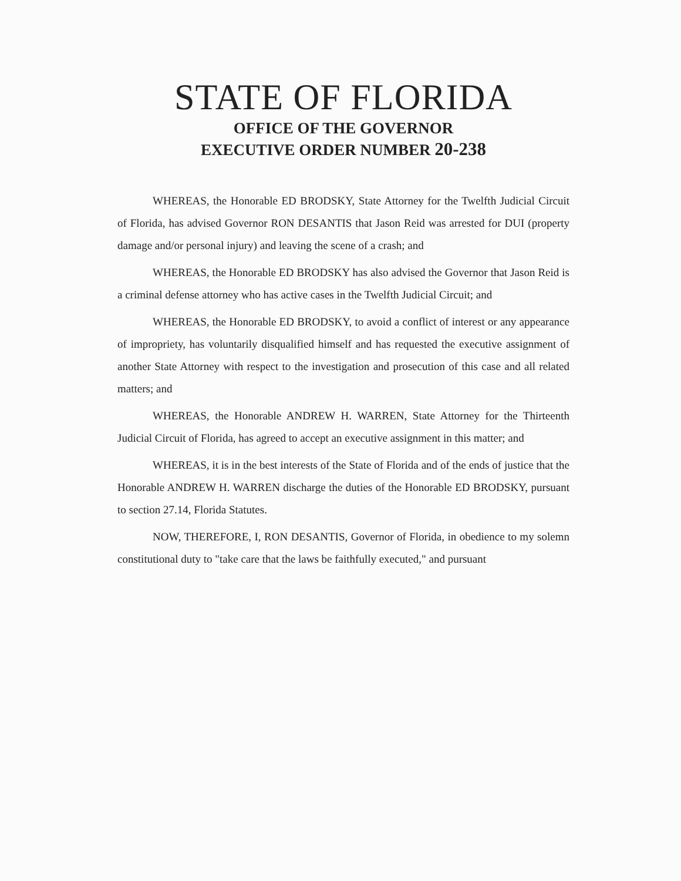STATE OF FLORIDA
OFFICE OF THE GOVERNOR
EXECUTIVE ORDER NUMBER 20-238
WHEREAS, the Honorable ED BRODSKY, State Attorney for the Twelfth Judicial Circuit of Florida, has advised Governor RON DESANTIS that Jason Reid was arrested for DUI (property damage and/or personal injury) and leaving the scene of a crash; and
WHEREAS, the Honorable ED BRODSKY has also advised the Governor that Jason Reid is a criminal defense attorney who has active cases in the Twelfth Judicial Circuit; and
WHEREAS, the Honorable ED BRODSKY, to avoid a conflict of interest or any appearance of impropriety, has voluntarily disqualified himself and has requested the executive assignment of another State Attorney with respect to the investigation and prosecution of this case and all related matters; and
WHEREAS, the Honorable ANDREW H. WARREN, State Attorney for the Thirteenth Judicial Circuit of Florida, has agreed to accept an executive assignment in this matter; and
WHEREAS, it is in the best interests of the State of Florida and of the ends of justice that the Honorable ANDREW H. WARREN discharge the duties of the Honorable ED BRODSKY, pursuant to section 27.14, Florida Statutes.
NOW, THEREFORE, I, RON DESANTIS, Governor of Florida, in obedience to my solemn constitutional duty to "take care that the laws be faithfully executed," and pursuant